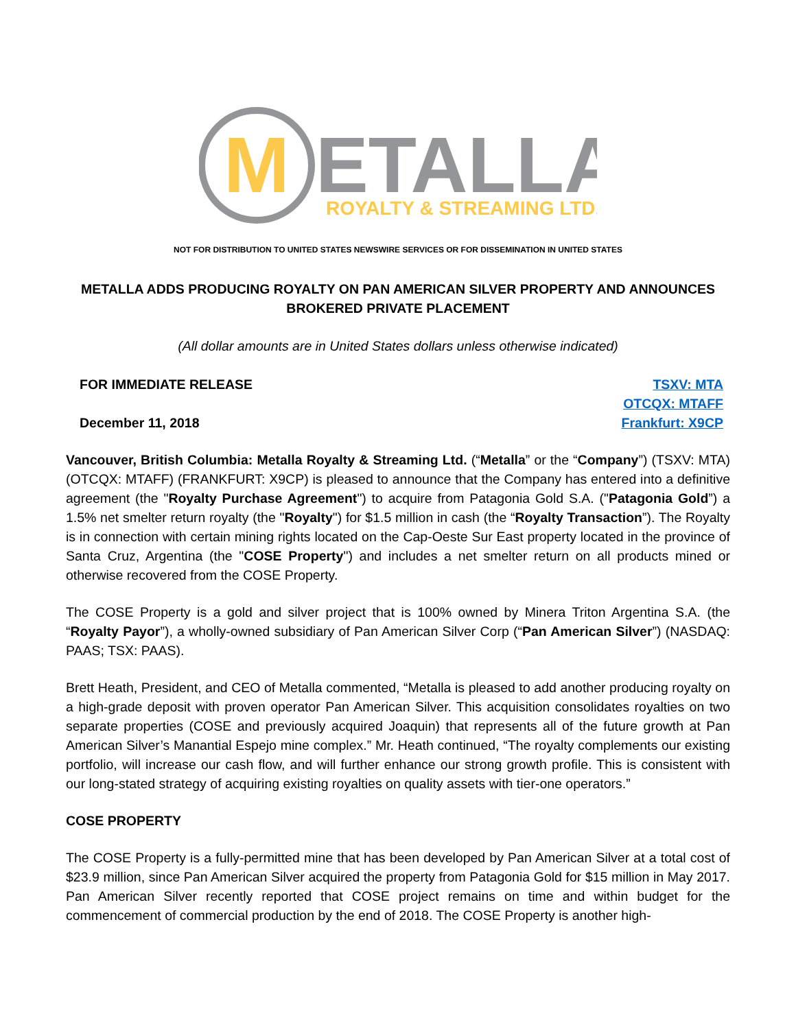M
ETALLA
ROYALTY & STREAMING LTD.
NOT FOR DISTRIBUTION TO UNITED STATES NEWSWIRE SERVICES OR FOR DISSEMINATION IN UNITED STATES
METALLA ADDS PRODUCING ROYALTY ON PAN AMERICAN SILVER PROPERTY AND ANNOUNCES BROKERED PRIVATE PLACEMENT
(All dollar amounts are in United States dollars unless otherwise indicated)
FOR IMMEDIATE RELEASE
December 11, 2018
TSXV: MTA
OTCQX: MTAFF
Frankfurt: X9CP
Vancouver, British Columbia: Metalla Royalty & Streaming Ltd. (“Metalla” or the “Company”) (TSXV: MTA) (OTCQX: MTAFF) (FRANKFURT: X9CP) is pleased to announce that the Company has entered into a definitive agreement (the "Royalty Purchase Agreement") to acquire from Patagonia Gold S.A. ("Patagonia Gold”) a 1.5% net smelter return royalty (the "Royalty") for $1.5 million in cash (the “Royalty Transaction”). The Royalty is in connection with certain mining rights located on the Cap-Oeste Sur East property located in the province of Santa Cruz, Argentina (the "COSE Property") and includes a net smelter return on all products mined or otherwise recovered from the COSE Property.
The COSE Property is a gold and silver project that is 100% owned by Minera Triton Argentina S.A. (the “Royalty Payor”), a wholly-owned subsidiary of Pan American Silver Corp (“Pan American Silver”) (NASDAQ: PAAS; TSX: PAAS).
Brett Heath, President, and CEO of Metalla commented, “Metalla is pleased to add another producing royalty on a high-grade deposit with proven operator Pan American Silver. This acquisition consolidates royalties on two separate properties (COSE and previously acquired Joaquin) that represents all of the future growth at Pan American Silver’s Manantial Espejo mine complex.” Mr. Heath continued, “The royalty complements our existing portfolio, will increase our cash flow, and will further enhance our strong growth profile. This is consistent with our long-stated strategy of acquiring existing royalties on quality assets with tier-one operators.”
COSE PROPERTY
The COSE Property is a fully-permitted mine that has been developed by Pan American Silver at a total cost of $23.9 million, since Pan American Silver acquired the property from Patagonia Gold for $15 million in May 2017. Pan American Silver recently reported that COSE project remains on time and within budget for the commencement of commercial production by the end of 2018. The COSE Property is another high-